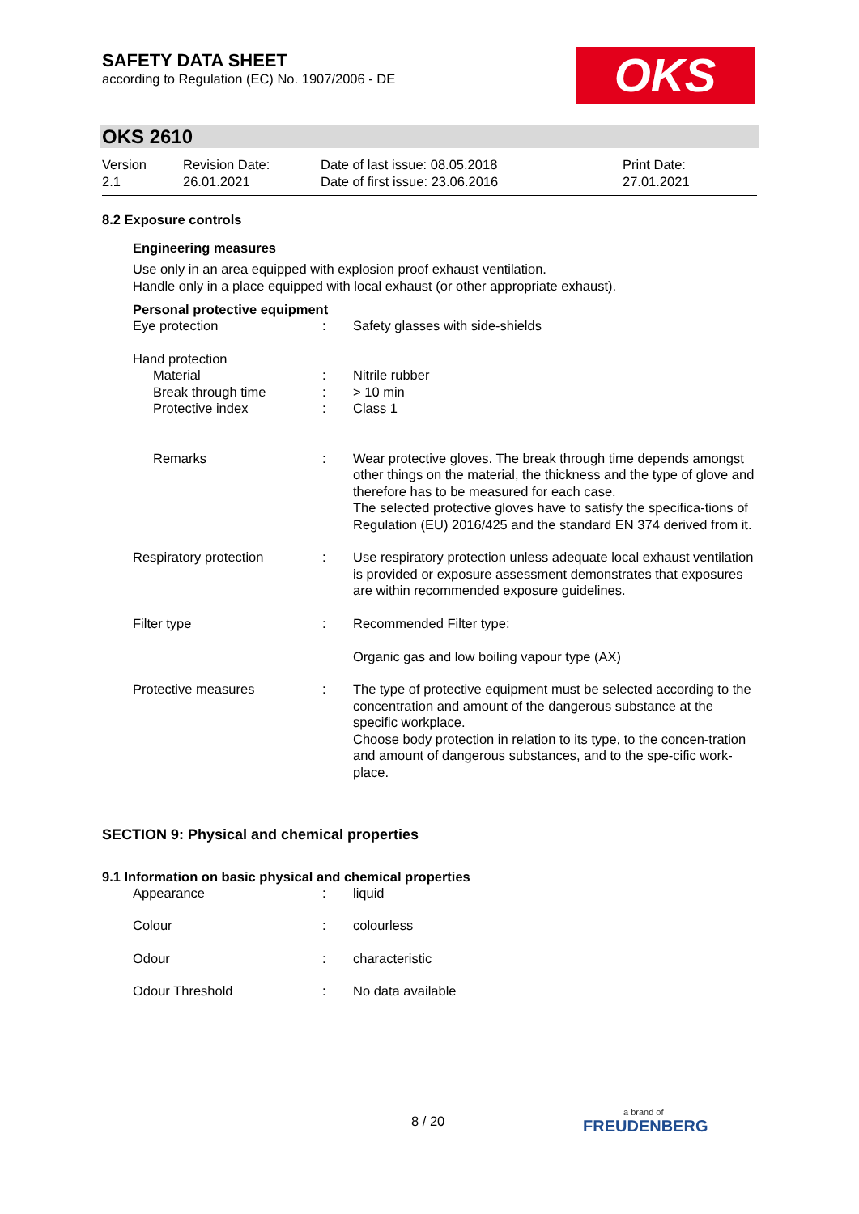SAFETY DATA SHEET
according to Regulation (EC) No. 1907/2006 - DE
OKS
OKS 2610
| Version 2.1 | Revision Date: 26.01.2021 | Date of last issue: 08.05.2018 Date of first issue: 23.06.2016 | Print Date: 27.01.2021 |
8.2 Exposure controls
Engineering measures
Use only in an area equipped with explosion proof exhaust ventilation.
Handle only in a place equipped with local exhaust (or other appropriate exhaust).
Personal protective equipment
| Eye protection | : | Safety glasses with side-shields |
| Hand protection | | |
| Material Break through time Protective index | : : : | Nitrile rubber > 10 min Class 1 |
| Remarks | : | Wear protective gloves. The break through time depends amongst other things on the material, the thickness and the type of glove and therefore has to be measured for each case. The selected protective gloves have to satisfy the specifica-tions of Regulation (EU) 2016/425 and the standard EN 374 derived from it. |
| Respiratory protection | : | Use respiratory protection unless adequate local exhaust ventilation is provided or exposure assessment demonstrates that exposures are within recommended exposure guidelines. |
| Filter type | : | Recommended Filter type: Organic gas and low boiling vapour type (AX) |
| Protective measures | : | The type of protective equipment must be selected according to the concentration and amount of the dangerous substance at the specific workplace. Choose body protection in relation to its type, to the concen-tration and amount of dangerous substances, and to the spe-cific work-place. |
SECTION 9: Physical and chemical properties
9.1 Information on basic physical and chemical properties
| Appearance | : | liquid |
| Colour | : | colourless |
| Odour | : | characteristic |
| Odour Threshold | : | No data available |
8 / 20 a brand of
FREUDENBERG